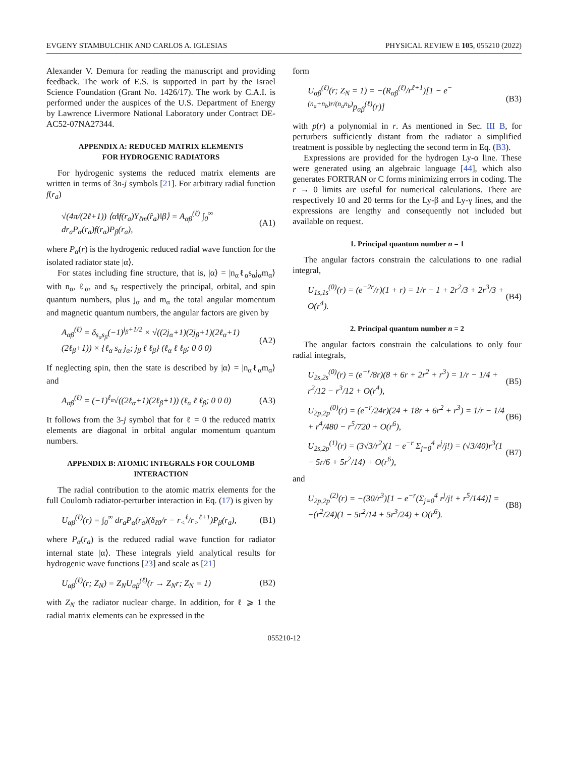EVGENY STAMBULCHIK AND CARLOS A. IGLESIAS PHYSICAL REVIEW E 105, 055210 (2022)
Alexander V. Demura for reading the manuscript and providing feedback. The work of E.S. is supported in part by the Israel Science Foundation (Grant No. 1426/17). The work by C.A.I. is performed under the auspices of the U.S. Department of Energy by Lawrence Livermore National Laboratory under Contract DE-AC52-07NA27344.
APPENDIX A: REDUCED MATRIX ELEMENTS
FOR HYDROGENIC RADIATORS
For hydrogenic systems the reduced matrix elements are written in terms of 3n-j symbols [21]. For arbitrary radial function f(r<sub>a</sub>)
√(4π/(2ℓ+1)) ⟨α‖f(r<sub>a</sub>)Y<sub>ℓm</sub>(r̂<sub>a</sub>)‖β⟩ = A<sub>αβ</sub><sup>(ℓ)</sup> ∫<sub>0</sub><sup>∞</sup> dr<sub>a</sub>P<sub>α</sub>(r<sub>a</sub>)f(r<sub>a</sub>)P<sub>β</sub>(r<sub>a</sub>), (A1)
where P<sub>α</sub>(r) is the hydrogenic reduced radial wave function for the isolated radiator state |α⟩.
For states including fine structure, that is, |α⟩ = |n<sub>α</sub>ℓ<sub>α</sub>s<sub>α</sub>j<sub>α</sub>m<sub>α</sub>⟩ with n<sub>α</sub>, ℓ<sub>α</sub>, and s<sub>α</sub> respectively the principal, orbital, and spin quantum numbers, plus j<sub>α</sub> and m<sub>α</sub> the total angular momentum and magnetic quantum numbers, the angular factors are given by
A<sub>αβ</sub><sup>(ℓ)</sup> = δ<sub>s<sub>α</sub>s<sub>β</sub></sub>(−1)<sup>j<sub>β</sub>+1/2</sup> × √((2j<sub>α</sub>+1)(2j<sub>β</sub>+1)(2ℓ<sub>α</sub>+1)(2ℓ<sub>β</sub>+1)) × {ℓ<sub>α</sub> s<sub>α</sub> j<sub>α</sub>; j<sub>β</sub> ℓ ℓ<sub>β</sub>} (ℓ<sub>α</sub> ℓ ℓ<sub>β</sub>; 0 0 0) (A2)
If neglecting spin, then the state is described by |α⟩ = |n<sub>α</sub>ℓ<sub>α</sub>m<sub>α</sub>⟩ and
A<sub>αβ</sub><sup>(ℓ)</sup> = (−1)<sup>ℓ<sub>α</sub></sup>√((2ℓ<sub>α</sub>+1)(2ℓ<sub>β</sub>+1)) (ℓ<sub>α</sub> ℓ ℓ<sub>β</sub>; 0 0 0) (A3)
It follows from the 3-j symbol that for ℓ = 0 the reduced matrix elements are diagonal in orbital angular momentum quantum numbers.
APPENDIX B: ATOMIC INTEGRALS FOR COULOMB
INTERACTION
The radial contribution to the atomic matrix elements for the full Coulomb radiator-perturber interaction in Eq. (17) is given by
U<sub>αβ</sub><sup>(ℓ)</sup>(r) = ∫<sub>0</sub><sup>∞</sup> dr<sub>a</sub>P<sub>α</sub>(r<sub>a</sub>)(δ<sub>ℓ0</sub>/r − r<sub><</sub><sup>ℓ</sup>/r<sub>></sub><sup>ℓ+1</sup>)P<sub>β</sub>(r<sub>a</sub>), (B1)
where P<sub>α</sub>(r<sub>a</sub>) is the reduced radial wave function for radiator internal state |α⟩. These integrals yield analytical results for hydrogenic wave functions [23] and scale as [21]
U<sub>αβ</sub><sup>(ℓ)</sup>(r; Z<sub>N</sub>) = Z<sub>N</sub>U<sub>αβ</sub><sup>(ℓ)</sup>(r → Z<sub>N</sub>r; Z<sub>N</sub> = 1) (B2)
with Z<sub>N</sub> the radiator nuclear charge. In addition, for ℓ ⩾ 1 the radial matrix elements can be expressed in the
form
U<sub>αβ</sub><sup>(ℓ)</sup>(r; Z<sub>N</sub> = 1) = −(R<sub>αβ</sub><sup>(ℓ)</sup>/r<sup>ℓ+1</sup>)[1 − e<sup>−(n<sub>a</sub>+n<sub>b</sub>)r/(n<sub>a</sub>n<sub>b</sub>)</sup>p<sub>αβ</sub><sup>(ℓ)</sup>(r)] (B3)
with p(r) a polynomial in r. As mentioned in Sec. III B, for perturbers sufficiently distant from the radiator a simplified treatment is possible by neglecting the second term in Eq. (B3).
Expressions are provided for the hydrogen Ly-α line. These were generated using an algebraic language [44], which also generates FORTRAN or C forms minimizing errors in coding. The r → 0 limits are useful for numerical calculations. There are respectively 10 and 20 terms for the Ly-β and Ly-γ lines, and the expressions are lengthy and consequently not included but available on request.
1. Principal quantum number n = 1
The angular factors constrain the calculations to one radial integral,
U<sub>1s,1s</sub><sup>(0)</sup>(r) = (e<sup>−2r</sup>/r)(1 + r) = 1/r − 1 + 2r<sup>2</sup>/3 + 2r<sup>3</sup>/3 + O(r<sup>4</sup>). (B4)
2. Principal quantum number n = 2
The angular factors constrain the calculations to only four radial integrals,
U<sub>2s,2s</sub><sup>(0)</sup>(r) = (e<sup>−r</sup>/8r)(8 + 6r + 2r<sup>2</sup> + r<sup>3</sup>) = 1/r − 1/4 + r<sup>2</sup>/12 − r<sup>3</sup>/12 + O(r<sup>4</sup>), (B5)
U<sub>2p,2p</sub><sup>(0)</sup>(r) = (e<sup>−r</sup>/24r)(24 + 18r + 6r<sup>2</sup> + r<sup>3</sup>) = 1/r − 1/4 + r<sup>4</sup>/480 − r<sup>5</sup>/720 + O(r<sup>6</sup>), (B6)
U<sub>2s,2p</sub><sup>(1)</sup>(r) = (3√3/r<sup>2</sup>)(1 − e<sup>−r</sup> Σ<sub>j=0</sub><sup>4</sup> r<sup>j</sup>/j!) = (√3/40)r<sup>3</sup>(1 − 5r/6 + 5r<sup>2</sup>/14) + O(r<sup>6</sup>), (B7)
and
U<sub>2p,2p</sub><sup>(2)</sup>(r) = −(30/r<sup>3</sup>)[1 − e<sup>−r</sup>(Σ<sub>j=0</sub><sup>4</sup> r<sup>j</sup>/j! + r<sup>5</sup>/144)] = −(r<sup>2</sup>/24)(1 − 5r<sup>2</sup>/14 + 5r<sup>3</sup>/24) + O(r<sup>6</sup>). (B8)
055210-12